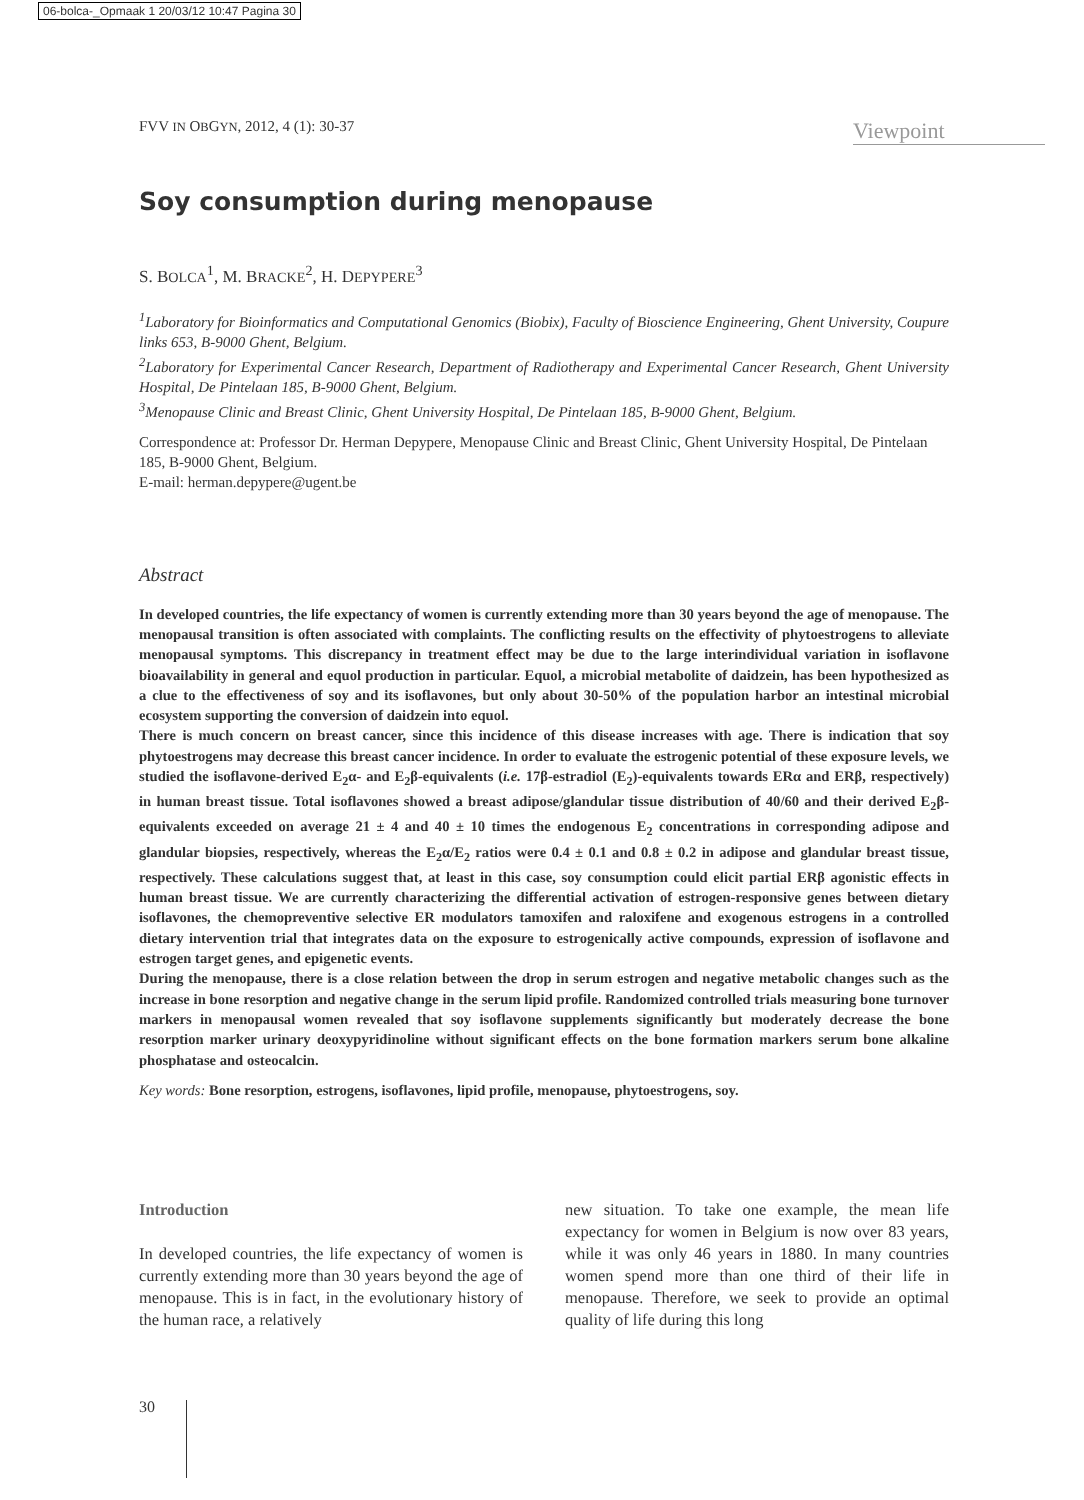06-bolca-_Opmaak 1 20/03/12 10:47 Pagina 30
FVV IN OBGYN, 2012, 4 (1): 30-37 Viewpoint
Soy consumption during menopause
S. BOLCA<sup>1</sup>, M. BRACKE<sup>2</sup>, H. DEPYPERE<sup>3</sup>
<sup>1</sup> Laboratory for Bioinformatics and Computational Genomics (Biobix), Faculty of Bioscience Engineering, Ghent University, Coupure links 653, B-9000 Ghent, Belgium.
<sup>2</sup> Laboratory for Experimental Cancer Research, Department of Radiotherapy and Experimental Cancer Research, Ghent University Hospital, De Pintelaan 185, B-9000 Ghent, Belgium.
<sup>3</sup> Menopause Clinic and Breast Clinic, Ghent University Hospital, De Pintelaan 185, B-9000 Ghent, Belgium.
Correspondence at: Professor Dr. Herman Depypere, Menopause Clinic and Breast Clinic, Ghent University Hospital, De Pintelaan 185, B-9000 Ghent, Belgium.
E-mail: herman.depypere@ugent.be
Abstract
In developed countries, the life expectancy of women is currently extending more than 30 years beyond the age of menopause. The menopausal transition is often associated with complaints. The conflicting results on the effectivity of phytoestrogens to alleviate menopausal symptoms. This discrepancy in treatment effect may be due to the large interindividual variation in isoflavone bioavailability in general and equol production in particular. Equol, a microbial metabolite of daidzein, has been hypothesized as a clue to the effectiveness of soy and its isoflavones, but only about 30-50% of the population harbor an intestinal microbial ecosystem supporting the conversion of daidzein into equol.
There is much concern on breast cancer, since this incidence of this disease increases with age. There is indication that soy phytoestrogens may decrease this breast cancer incidence. In order to evaluate the estrogenic potential of these exposure levels, we studied the isoflavone-derived E<sub>2</sub>α- and E<sub>2</sub>β-equivalents (i.e. 17β-estradiol (E<sub>2</sub>)-equivalents towards ERα and ERβ, respectively) in human breast tissue. Total isoflavones showed a breast adipose/glandular tissue distribution of 40/60 and their derived E<sub>2</sub>β-equivalents exceeded on average 21 ± 4 and 40 ± 10 times the endogenous E<sub>2</sub> concentrations in corresponding adipose and glandular biopsies, respectively, whereas the E<sub>2</sub>α/E<sub>2</sub> ratios were 0.4 ± 0.1 and 0.8 ± 0.2 in adipose and glandular breast tissue, respectively. These calculations suggest that, at least in this case, soy consumption could elicit partial ERβ agonistic effects in human breast tissue. We are currently characterizing the differential activation of estrogen-responsive genes between dietary isoflavones, the chemopreventive selective ER modulators tamoxifen and raloxifene and exogenous estrogens in a controlled dietary intervention trial that integrates data on the exposure to estrogenically active compounds, expression of isoflavone and estrogen target genes, and epigenetic events.
During the menopause, there is a close relation between the drop in serum estrogen and negative metabolic changes such as the increase in bone resorption and negative change in the serum lipid profile. Randomized controlled trials measuring bone turnover markers in menopausal women revealed that soy isoflavone supplements significantly but moderately decrease the bone resorption marker urinary deoxypyridinoline without significant effects on the bone formation markers serum bone alkaline phosphatase and osteocalcin.
Key words: Bone resorption, estrogens, isoflavones, lipid profile, menopause, phytoestrogens, soy.
Introduction
In developed countries, the life expectancy of women is currently extending more than 30 years beyond the age of menopause. This is in fact, in the evolutionary history of the human race, a relatively
new situation. To take one example, the mean life expectancy for women in Belgium is now over 83 years, while it was only 46 years in 1880. In many countries women spend more than one third of their life in menopause. Therefore, we seek to provide an optimal quality of life during this long
30